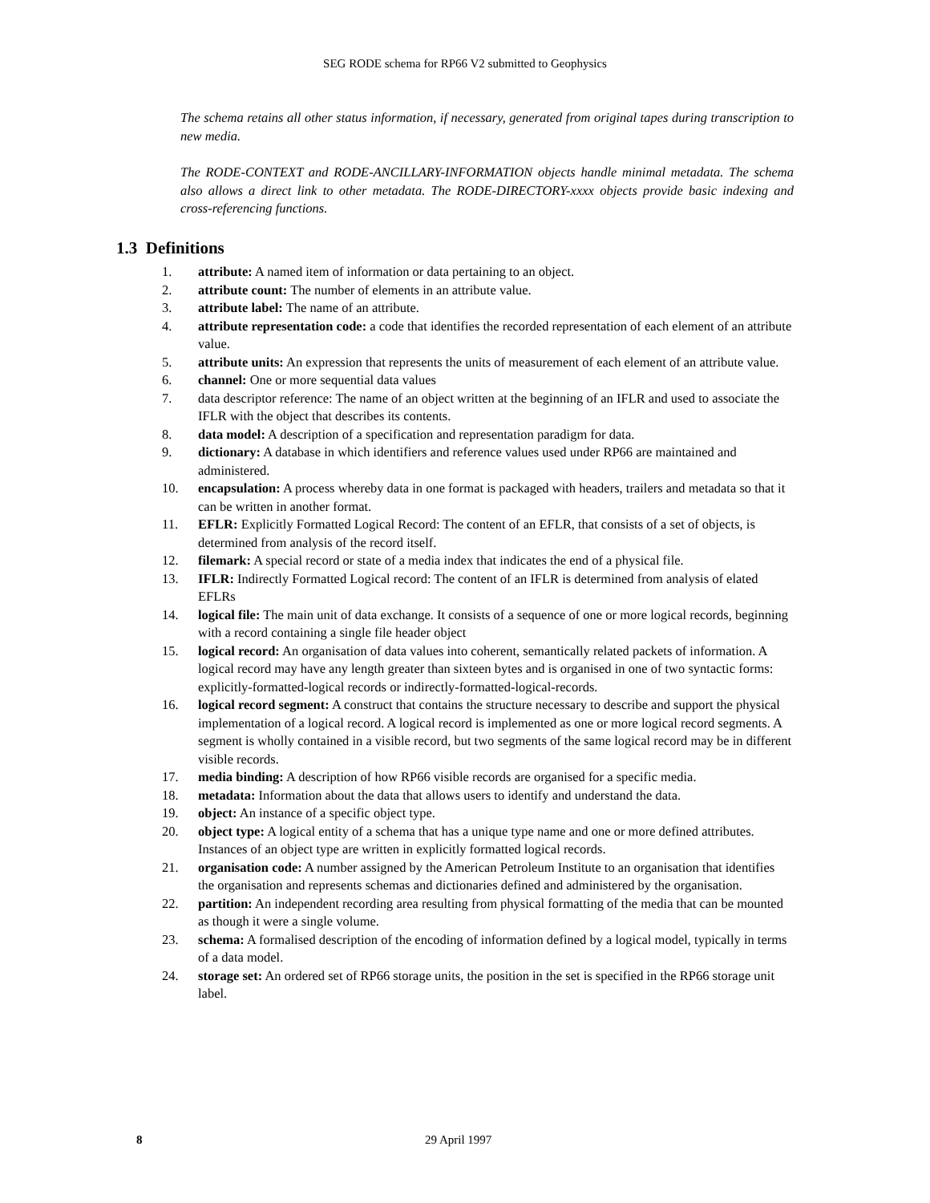SEG RODE schema for RP66 V2 submitted to Geophysics
The schema retains all other status information, if necessary, generated from original tapes during transcription to new media.
The RODE-CONTEXT and RODE-ANCILLARY-INFORMATION objects handle minimal metadata. The schema also allows a direct link to other metadata. The RODE-DIRECTORY-xxxx objects provide basic indexing and cross-referencing functions.
1.3 Definitions
1. attribute: A named item of information or data pertaining to an object.
2. attribute count: The number of elements in an attribute value.
3. attribute label: The name of an attribute.
4. attribute representation code: a code that identifies the recorded representation of each element of an attribute value.
5. attribute units: An expression that represents the units of measurement of each element of an attribute value.
6. channel: One or more sequential data values
7. data descriptor reference: The name of an object written at the beginning of an IFLR and used to associate the IFLR with the object that describes its contents.
8. data model: A description of a specification and representation paradigm for data.
9. dictionary: A database in which identifiers and reference values used under RP66 are maintained and administered.
10. encapsulation: A process whereby data in one format is packaged with headers, trailers and metadata so that it can be written in another format.
11. EFLR: Explicitly Formatted Logical Record: The content of an EFLR, that consists of a set of objects, is determined from analysis of the record itself.
12. filemark: A special record or state of a media index that indicates the end of a physical file.
13. IFLR: Indirectly Formatted Logical record: The content of an IFLR is determined from analysis of elated EFLRs
14. logical file: The main unit of data exchange. It consists of a sequence of one or more logical records, beginning with a record containing a single file header object
15. logical record: An organisation of data values into coherent, semantically related packets of information. A logical record may have any length greater than sixteen bytes and is organised in one of two syntactic forms: explicitly-formatted-logical records or indirectly-formatted-logical-records.
16. logical record segment: A construct that contains the structure necessary to describe and support the physical implementation of a logical record. A logical record is implemented as one or more logical record segments. A segment is wholly contained in a visible record, but two segments of the same logical record may be in different visible records.
17. media binding: A description of how RP66 visible records are organised for a specific media.
18. metadata: Information about the data that allows users to identify and understand the data.
19. object: An instance of a specific object type.
20. object type: A logical entity of a schema that has a unique type name and one or more defined attributes. Instances of an object type are written in explicitly formatted logical records.
21. organisation code: A number assigned by the American Petroleum Institute to an organisation that identifies the organisation and represents schemas and dictionaries defined and administered by the organisation.
22. partition: An independent recording area resulting from physical formatting of the media that can be mounted as though it were a single volume.
23. schema: A formalised description of the encoding of information defined by a logical model, typically in terms of a data model.
24. storage set: An ordered set of RP66 storage units, the position in the set is specified in the RP66 storage unit label.
8 29 April 1997